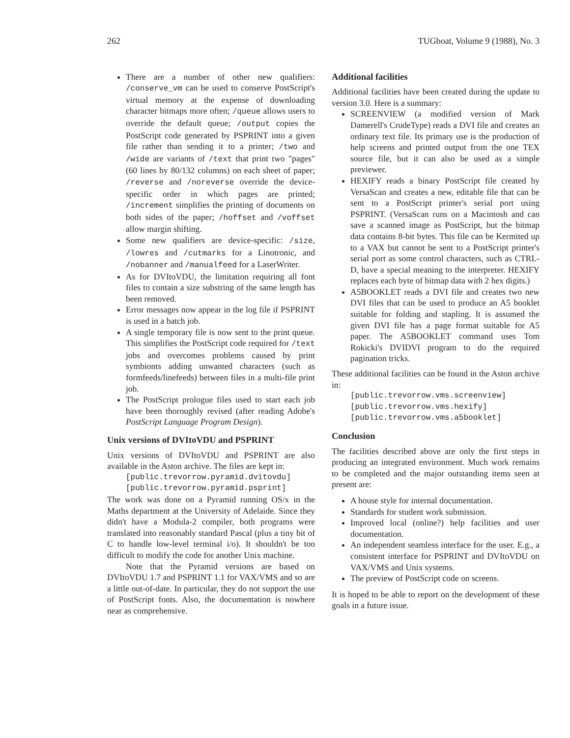262 TUGboat, Volume 9 (1988), No. 3
There are a number of other new qualifiers: /conserve_vm can be used to conserve PostScript's virtual memory at the expense of downloading character bitmaps more often; /queue allows users to override the default queue; /output copies the PostScript code generated by PSPRINT into a given file rather than sending it to a printer; /two and /wide are variants of /text that print two "pages" (60 lines by 80/132 columns) on each sheet of paper; /reverse and /noreverse override the device-specific order in which pages are printed; /increment simplifies the printing of documents on both sides of the paper; /hoffset and /voffset allow margin shifting.
Some new qualifiers are device-specific: /size, /lowres and /cutmarks for a Linotronic, and /nobanner and /manualfeed for a LaserWriter.
As for DVItoVDU, the limitation requiring all font files to contain a size substring of the same length has been removed.
Error messages now appear in the log file if PSPRINT is used in a batch job.
A single temporary file is now sent to the print queue. This simplifies the PostScript code required for /text jobs and overcomes problems caused by print symbionts adding unwanted characters (such as formfeeds/linefeeds) between files in a multi-file print job.
The PostScript prologue files used to start each job have been thoroughly revised (after reading Adobe's PostScript Language Program Design).
Unix versions of DVItoVDU and PSPRINT
Unix versions of DVItoVDU and PSPRINT are also available in the Aston archive. The files are kept in:
[public.trevorrow.pyramid.dvitovdu]
[public.trevorrow.pyramid.psprint]
The work was done on a Pyramid running OS/x in the Maths department at the University of Adelaide. Since they didn't have a Modula-2 compiler, both programs were translated into reasonably standard Pascal (plus a tiny bit of C to handle low-level terminal i/o). It shouldn't be too difficult to modify the code for another Unix machine.
Note that the Pyramid versions are based on DVItoVDU 1.7 and PSPRINT 1.1 for VAX/VMS and so are a little out-of-date. In particular, they do not support the use of PostScript fonts. Also, the documentation is nowhere near as comprehensive.
Additional facilities
Additional facilities have been created during the update to version 3.0. Here is a summary:
SCREENVIEW (a modified version of Mark Damerell's CrudeType) reads a DVI file and creates an ordinary text file. Its primary use is the production of help screens and printed output from the one TEX source file, but it can also be used as a simple previewer.
HEXIFY reads a binary PostScript file created by VersaScan and creates a new, editable file that can be sent to a PostScript printer's serial port using PSPRINT. (VersaScan runs on a Macintosh and can save a scanned image as PostScript, but the bitmap data contains 8-bit bytes. This file can be Kermited up to a VAX but cannot be sent to a PostScript printer's serial port as some control characters, such as CTRL-D, have a special meaning to the interpreter. HEXIFY replaces each byte of bitmap data with 2 hex digits.)
A5BOOKLET reads a DVI file and creates two new DVI files that can be used to produce an A5 booklet suitable for folding and stapling. It is assumed the given DVI file has a page format suitable for A5 paper. The A5BOOKLET command uses Tom Rokicki's DVIDVI program to do the required pagination tricks.
These additional facilities can be found in the Aston archive in:
[public.trevorrow.vms.screenview]
[public.trevorrow.vms.hexify]
[public.trevorrow.vms.a5booklet]
Conclusion
The facilities described above are only the first steps in producing an integrated environment. Much work remains to be completed and the major outstanding items seen at present are:
A house style for internal documentation.
Standards for student work submission.
Improved local (online?) help facilities and user documentation.
An independent seamless interface for the user. E.g., a consistent interface for PSPRINT and DVItoVDU on VAX/VMS and Unix systems.
The preview of PostScript code on screens.
It is hoped to be able to report on the development of these goals in a future issue.